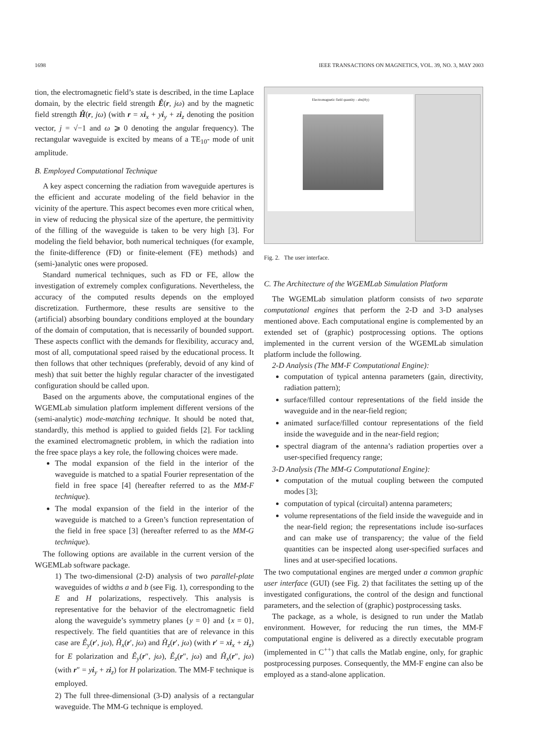1698 IEEE TRANSACTIONS ON MAGNETICS, VOL. 39, NO. 3, MAY 2003
tion, the electromagnetic field’s state is described, in the time Laplace domain, by the electric field strength Ê(r, jω) and by the magnetic field strength Ĥ(r, jω) (with r = xi<sub>x</sub> + yi<sub>y</sub> + zi<sub>z</sub> denoting the position vector, j = √−1 and ω ⩾ 0 denoting the angular frequency). The rectangular waveguide is excited by means of a TE<sub>10</sub>- mode of unit amplitude.
B. Employed Computational Technique
A key aspect concerning the radiation from waveguide apertures is the efficient and accurate modeling of the field behavior in the vicinity of the aperture. This aspect becomes even more critical when, in view of reducing the physical size of the aperture, the permittivity of the filling of the waveguide is taken to be very high [3]. For modeling the field behavior, both numerical techniques (for example, the finite-difference (FD) or finite-element (FE) methods) and (semi-)analytic ones were proposed.
Standard numerical techniques, such as FD or FE, allow the investigation of extremely complex configurations. Nevertheless, the accuracy of the computed results depends on the employed discretization. Furthermore, these results are sensitive to the (artificial) absorbing boundary conditions employed at the boundary of the domain of computation, that is necessarily of bounded support. These aspects conflict with the demands for flexibility, accuracy and, most of all, computational speed raised by the educational process. It then follows that other techniques (preferably, devoid of any kind of mesh) that suit better the highly regular character of the investigated configuration should be called upon.
Based on the arguments above, the computational engines of the WGEMLab simulation platform implement different versions of the (semi-analytic) mode-matching technique. It should be noted that, standardly, this method is applied to guided fields [2]. For tackling the examined electromagnetic problem, in which the radiation into the free space plays a key role, the following choices were made.
The modal expansion of the field in the interior of the waveguide is matched to a spatial Fourier representation of the field in free space [4] (hereafter referred to as the MM-F technique).
The modal expansion of the field in the interior of the waveguide is matched to a Green’s function representation of the field in free space [3] (hereafter referred to as the MM-G technique).
The following options are available in the current version of the WGEMLab software package.
1) The two-dimensional (2-D) analysis of two parallel-plate waveguides of widths a and b (see Fig. 1), corresponding to the E and H polarizations, respectively. This analysis is representative for the behavior of the electromagnetic field along the waveguide’s symmetry planes {y = 0} and {x = 0}, respectively. The field quantities that are of relevance in this case are Ê<sub>y</sub>(r′, jω), Ĥ<sub>x</sub>(r′, jω) and Ĥ<sub>z</sub>(r′, jω) (with r′ = xi<sub>x</sub> + zi<sub>z</sub>) for E polarization and Ê<sub>y</sub>(r″, jω), Ê<sub>z</sub>(r″, jω) and Ĥ<sub>x</sub>(r″, jω) (with r″ = yi<sub>y</sub> + zi<sub>z</sub>) for H polarization. The MM-F technique is employed.
2) The full three-dimensional (3-D) analysis of a rectangular waveguide. The MM-G technique is employed.
Electromagnetic field quantity - abs(Hy)
Fig. 2. The user interface.
C. The Architecture of the WGEMLab Simulation Platform
The WGEMLab simulation platform consists of two separate computational engines that perform the 2-D and 3-D analyses mentioned above. Each computational engine is complemented by an extended set of (graphic) postprocessing options. The options implemented in the current version of the WGEMLab simulation platform include the following.
2-D Analysis (The MM-F Computational Engine):
computation of typical antenna parameters (gain, directivity, radiation pattern);
surface/filled contour representations of the field inside the waveguide and in the near-field region;
animated surface/filled contour representations of the field inside the waveguide and in the near-field region;
spectral diagram of the antenna’s radiation properties over a user-specified frequency range;
3-D Analysis (The MM-G Computational Engine):
computation of the mutual coupling between the computed modes [3];
computation of typical (circuital) antenna parameters;
volume representations of the field inside the waveguide and in the near-field region; the representations include iso-surfaces and can make use of transparency; the value of the field quantities can be inspected along user-specified surfaces and lines and at user-specified locations.
The two computational engines are merged under a common graphic user interface (GUI) (see Fig. 2) that facilitates the setting up of the investigated configurations, the control of the design and functional parameters, and the selection of (graphic) postprocessing tasks.
The package, as a whole, is designed to run under the Matlab environment. However, for reducing the run times, the MM-F computational engine is delivered as a directly executable program (implemented in C<sup>++</sup>) that calls the Matlab engine, only, for graphic postprocessing purposes. Consequently, the MM-F engine can also be employed as a stand-alone application.